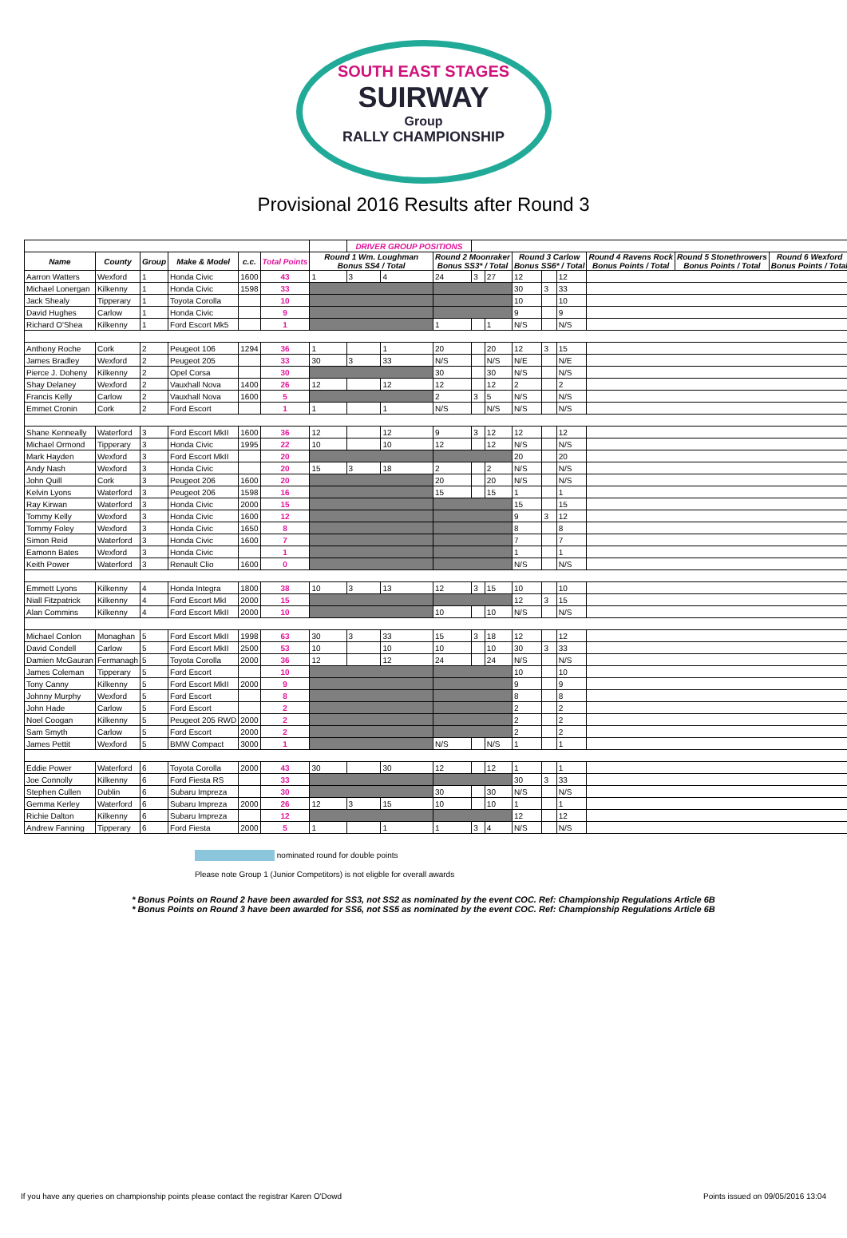SOUTH EAST STAGES
SUIRWAY
Group
RALLY CHAMPIONSHIP
Provisional 2016 Results after Round 3
| | | | | | | | DRIVER GROUP POSITIONS | | | | | | | | | | |
| --- | --- | --- | --- | --- | --- | --- | --- | --- | --- | --- | --- | --- | --- | --- | --- | --- | --- |
| Name | County | Group | Make & Model | c.c. | Total Points | Round 1 Wm. Loughman Bonus SS4 / Total | | | Round 2 Moonraker Bonus SS3* / Total | | | Round 3 Carlow Bonus SS6* / Total | | | Round 4 Ravens Rock Bonus Points / Total | Round 5 Stonethrowers Bonus Points / Total | Round 6 Wexford Bonus Points / Total |
| Aarron Watters | Wexford | 1 | Honda Civic | 1600 | 43 | 1 | 3 | 4 | 24 | 3 | 27 | 12 | | 12 | | | |
| Michael Lonergan | Kilkenny | 1 | Honda Civic | 1598 | 33 | | | | | | | 30 | 3 | 33 | | | |
| Jack Shealy | Tipperary | 1 | Toyota Corolla | | 10 | | | | | | | 10 | | 10 | | | |
| David Hughes | Carlow | 1 | Honda Civic | | 9 | | | | | | | 9 | | 9 | | | |
| Richard O'Shea | Kilkenny | 1 | Ford Escort Mk5 | | 1 | | | | 1 | | 1 | N/S | | N/S | | | |
| Anthony Roche | Cork | 2 | Peugeot 106 | 1294 | 36 | 1 | | 1 | 20 | | 20 | 12 | 3 | 15 | | | |
| James Bradley | Wexford | 2 | Peugeot 205 | | 33 | 30 | 3 | 33 | N/S | | N/S | N/E | | N/E | | | |
| Pierce J. Doheny | Kilkenny | 2 | Opel Corsa | | 30 | | | | 30 | | 30 | N/S | | N/S | | | |
| Shay Delaney | Wexford | 2 | Vauxhall Nova | 1400 | 26 | 12 | | 12 | 12 | | 12 | 2 | | 2 | | | |
| Francis Kelly | Carlow | 2 | Vauxhall Nova | 1600 | 5 | | | | 2 | 3 | 5 | N/S | | N/S | | | |
| Emmet Cronin | Cork | 2 | Ford Escort | | 1 | 1 | | 1 | N/S | | N/S | N/S | | N/S | | | |
| Shane Kenneally | Waterford | 3 | Ford Escort MkII | 1600 | 36 | 12 | | 12 | 9 | 3 | 12 | 12 | | 12 | | | |
| Michael Ormond | Tipperary | 3 | Honda Civic | 1995 | 22 | 10 | | 10 | 12 | | 12 | N/S | | N/S | | | |
| Mark Hayden | Wexford | 3 | Ford Escort MkII | | 20 | | | | | | | 20 | | 20 | | | |
| Andy Nash | Wexford | 3 | Honda Civic | | 20 | 15 | 3 | 18 | 2 | | 2 | N/S | | N/S | | | |
| John Quill | Cork | 3 | Peugeot 206 | 1600 | 20 | | | | 20 | | 20 | N/S | | N/S | | | |
| Kelvin Lyons | Waterford | 3 | Peugeot 206 | 1598 | 16 | | | | 15 | | 15 | 1 | | 1 | | | |
| Ray Kirwan | Waterford | 3 | Honda Civic | 2000 | 15 | | | | | | | 15 | | 15 | | | |
| Tommy Kelly | Wexford | 3 | Honda Civic | 1600 | 12 | | | | | | | 9 | 3 | 12 | | | |
| Tommy Foley | Wexford | 3 | Honda Civic | 1650 | 8 | | | | | | | 8 | | 8 | | | |
| Simon Reid | Waterford | 3 | Honda Civic | 1600 | 7 | | | | | | | 7 | | 7 | | | |
| Eamonn Bates | Wexford | 3 | Honda Civic | | 1 | | | | | | | 1 | | 1 | | | |
| Keith Power | Waterford | 3 | Renault Clio | 1600 | 0 | | | | | | | N/S | | N/S | | | |
| Emmett Lyons | Kilkenny | 4 | Honda Integra | 1800 | 38 | 10 | 3 | 13 | 12 | 3 | 15 | 10 | | 10 | | | |
| Niall Fitzpatrick | Kilkenny | 4 | Ford Escort MkI | 2000 | 15 | | | | | | | 12 | 3 | 15 | | | |
| Alan Commins | Kilkenny | 4 | Ford Escort MkII | 2000 | 10 | | | | 10 | | 10 | N/S | | N/S | | | |
| Michael Conlon | Monaghan | 5 | Ford Escort MkII | 1998 | 63 | 30 | 3 | 33 | 15 | 3 | 18 | 12 | | 12 | | | |
| David Condell | Carlow | 5 | Ford Escort MkII | 2500 | 53 | 10 | | 10 | 10 | | 10 | 30 | 3 | 33 | | | |
| Damien McGauran | Fermanagh | 5 | Toyota Corolla | 2000 | 36 | 12 | | 12 | 24 | | 24 | N/S | | N/S | | | |
| James Coleman | Tipperary | 5 | Ford Escort | | 10 | | | | | | | 10 | | 10 | | | |
| Tony Canny | Kilkenny | 5 | Ford Escort MkII | 2000 | 9 | | | | | | | 9 | | 9 | | | |
| Johnny Murphy | Wexford | 5 | Ford Escort | | 8 | | | | | | | 8 | | 8 | | | |
| John Hade | Carlow | 5 | Ford Escort | | 2 | | | | | | | 2 | | 2 | | | |
| Noel Coogan | Kilkenny | 5 | Peugeot 205 RWD | 2000 | 2 | | | | | | | 2 | | 2 | | | |
| Sam Smyth | Carlow | 5 | Ford Escort | 2000 | 2 | | | | | | | 2 | | 2 | | | |
| James Pettit | Wexford | 5 | BMW Compact | 3000 | 1 | | | | N/S | | N/S | 1 | | 1 | | | |
| Eddie Power | Waterford | 6 | Toyota Corolla | 2000 | 43 | 30 | | 30 | 12 | | 12 | 1 | | 1 | | | |
| Joe Connolly | Kilkenny | 6 | Ford Fiesta RS | | 33 | | | | | | | 30 | 3 | 33 | | | |
| Stephen Cullen | Dublin | 6 | Subaru Impreza | | 30 | | | | 30 | | 30 | N/S | | N/S | | | |
| Gemma Kerley | Waterford | 6 | Subaru Impreza | 2000 | 26 | 12 | 3 | 15 | 10 | | 10 | 1 | | 1 | | | |
| Richie Dalton | Kilkenny | 6 | Subaru Impreza | | 12 | | | | | | | 12 | | 12 | | | |
| Andrew Fanning | Tipperary | 6 | Ford Fiesta | 2000 | 5 | 1 | | 1 | 1 | 3 | 4 | N/S | | N/S | | | |
nominated round for double points
Please note Group 1 (Junior Competitors) is not eligble for overall awards
* Bonus Points on Round 2 have been awarded for SS3, not SS2 as nominated by the event COC. Ref: Championship Regulations Article 6B
* Bonus Points on Round 3 have been awarded for SS6, not SS5 as nominated by the event COC. Ref: Championship Regulations Article 6B
If you have any queries on championship points please contact the registrar Karen O'Dowd Points issued on 09/05/2016 13:04